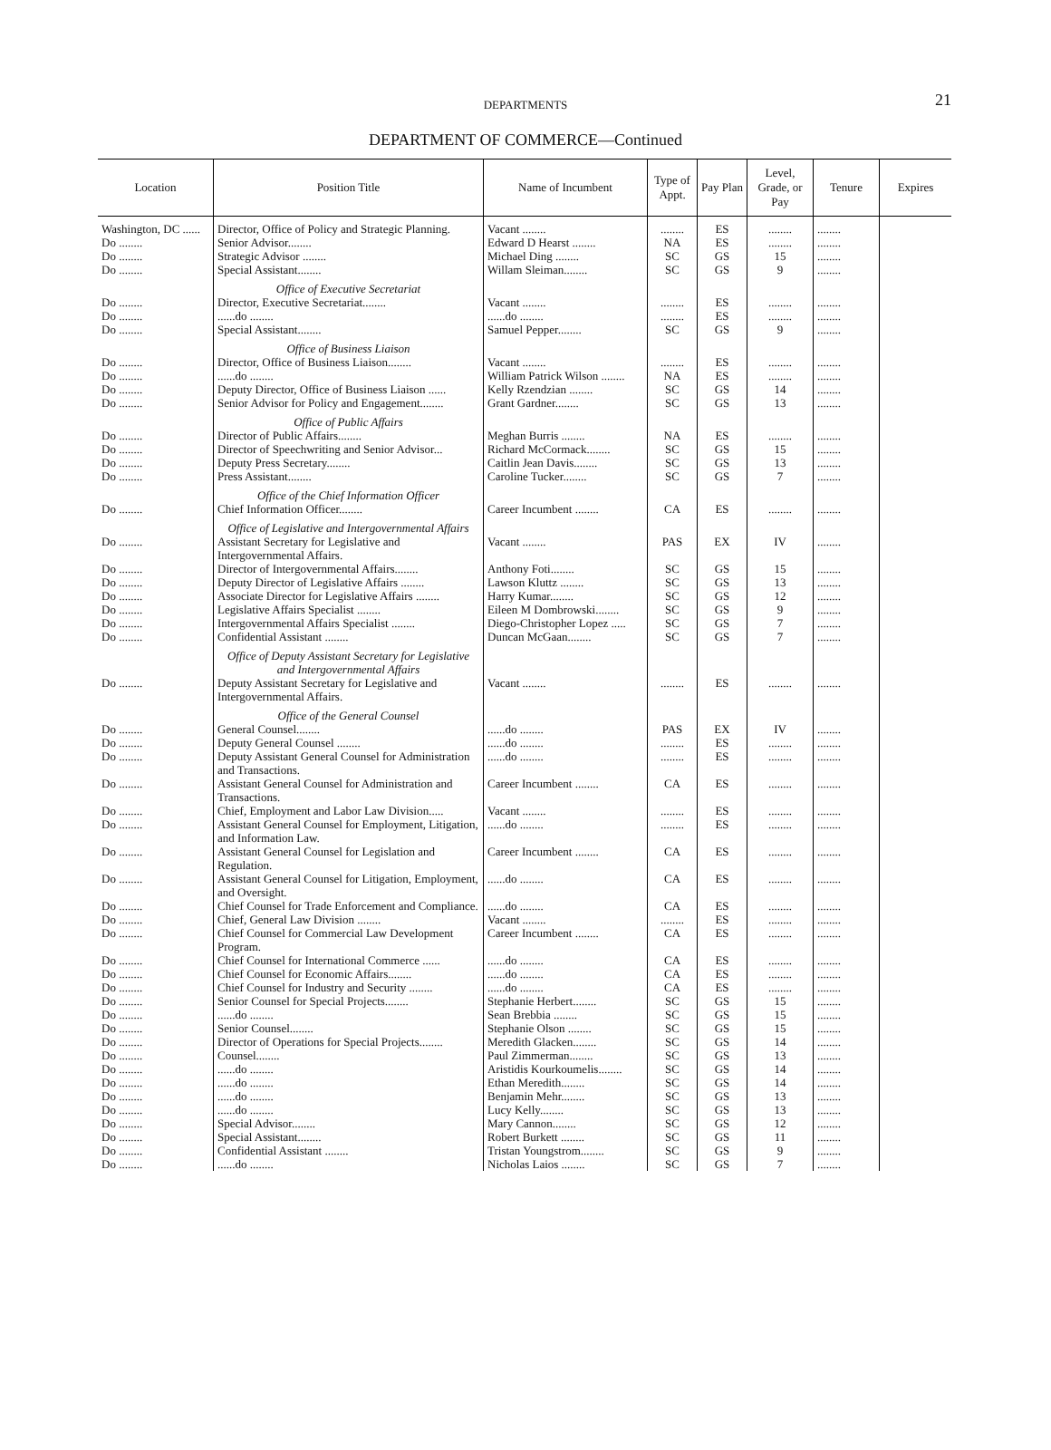DEPARTMENTS
21
DEPARTMENT OF COMMERCE—Continued
| Location | Position Title | Name of Incumbent | Type of Appt. | Pay Plan | Level, Grade, or Pay | Tenure | Expires |
| --- | --- | --- | --- | --- | --- | --- | --- |
| Washington, DC ...... | Director, Office of Policy and Strategic Planning. | Vacant ........ | ........ | ES | ........ | ........ | |
| Do ........ | Senior Advisor........ | Edward D Hearst ........ | NA | ES | ........ | ........ | |
| Do ........ | Strategic Advisor ........ | Michael Ding ........ | SC | GS | 15 | ........ | |
| Do ........ | Special Assistant........ | Willam Sleiman........ | SC | GS | 9 | ........ | |
| | Office of Executive Secretariat | | | | | | |
| Do ........ | Director, Executive Secretariat........ | Vacant ........ | ........ | ES | ........ | ........ | |
| Do ........ | ......do ........ | ......do ........ | ........ | ES | ........ | ........ | |
| Do ........ | Special Assistant........ | Samuel Pepper........ | SC | GS | 9 | ........ | |
| | Office of Business Liaison | | | | | | |
| Do ........ | Director, Office of Business Liaison........ | Vacant ........ | ........ | ES | ........ | ........ | |
| Do ........ | ......do ........ | William Patrick Wilson ........ | NA | ES | ........ | ........ | |
| Do ........ | Deputy Director, Office of Business Liaison ...... | Kelly Rzendzian ........ | SC | GS | 14 | ........ | |
| Do ........ | Senior Advisor for Policy and Engagement........ | Grant Gardner........ | SC | GS | 13 | ........ | |
| | Office of Public Affairs | | | | | | |
| Do ........ | Director of Public Affairs........ | Meghan Burris ........ | NA | ES | ........ | ........ | |
| Do ........ | Director of Speechwriting and Senior Advisor... | Richard McCormack........ | SC | GS | 15 | ........ | |
| Do ........ | Deputy Press Secretary........ | Caitlin Jean Davis........ | SC | GS | 13 | ........ | |
| Do ........ | Press Assistant........ | Caroline Tucker........ | SC | GS | 7 | ........ | |
| | Office of the Chief Information Officer | | | | | | |
| Do ........ | Chief Information Officer........ | Career Incumbent ........ | CA | ES | ........ | ........ | |
| | Office of Legislative and Intergovernmental Affairs | | | | | | |
| Do ........ | Assistant Secretary for Legislative and Intergovernmental Affairs. | Vacant ........ | PAS | EX | IV | ........ | |
| Do ........ | Director of Intergovernmental Affairs........ | Anthony Foti........ | SC | GS | 15 | ........ | |
| Do ........ | Deputy Director of Legislative Affairs ........ | Lawson Kluttz ........ | SC | GS | 13 | ........ | |
| Do ........ | Associate Director for Legislative Affairs ........ | Harry Kumar........ | SC | GS | 12 | ........ | |
| Do ........ | Legislative Affairs Specialist ........ | Eileen M Dombrowski........ | SC | GS | 9 | ........ | |
| Do ........ | Intergovernmental Affairs Specialist ........ | Diego-Christopher Lopez ..... | SC | GS | 7 | ........ | |
| Do ........ | Confidential Assistant ........ | Duncan McGaan........ | SC | GS | 7 | ........ | |
| | Office of Deputy Assistant Secretary for Legislative and Intergovernmental Affairs | | | | | | |
| Do ........ | Deputy Assistant Secretary for Legislative and Intergovernmental Affairs. | Vacant ........ | ........ | ES | ........ | ........ | |
| | Office of the General Counsel | | | | | | |
| Do ........ | General Counsel........ | ......do ........ | PAS | EX | IV | ........ | |
| Do ........ | Deputy General Counsel ........ | ......do ........ | ........ | ES | ........ | ........ | |
| Do ........ | Deputy Assistant General Counsel for Administration and Transactions. | ......do ........ | ........ | ES | ........ | ........ | |
| Do ........ | Assistant General Counsel for Administration and Transactions. | Career Incumbent ........ | CA | ES | ........ | ........ | |
| Do ........ | Chief, Employment and Labor Law Division..... | Vacant ........ | ........ | ES | ........ | ........ | |
| Do ........ | Assistant General Counsel for Employment, Litigation, and Information Law. | ......do ........ | ........ | ES | ........ | ........ | |
| Do ........ | Assistant General Counsel for Legislation and Regulation. | Career Incumbent ........ | CA | ES | ........ | ........ | |
| Do ........ | Assistant General Counsel for Litigation, Employment, and Oversight. | ......do ........ | CA | ES | ........ | ........ | |
| Do ........ | Chief Counsel for Trade Enforcement and Compliance. | ......do ........ | CA | ES | ........ | ........ | |
| Do ........ | Chief, General Law Division ........ | Vacant ........ | ........ | ES | ........ | ........ | |
| Do ........ | Chief Counsel for Commercial Law Development Program. | Career Incumbent ........ | CA | ES | ........ | ........ | |
| Do ........ | Chief Counsel for International Commerce ...... | ......do ........ | CA | ES | ........ | ........ | |
| Do ........ | Chief Counsel for Economic Affairs........ | ......do ........ | CA | ES | ........ | ........ | |
| Do ........ | Chief Counsel for Industry and Security ........ | ......do ........ | CA | ES | ........ | ........ | |
| Do ........ | Senior Counsel for Special Projects........ | Stephanie Herbert........ | SC | GS | 15 | ........ | |
| Do ........ | ......do ........ | Sean Brebbia ........ | SC | GS | 15 | ........ | |
| Do ........ | Senior Counsel........ | Stephanie Olson ........ | SC | GS | 15 | ........ | |
| Do ........ | Director of Operations for Special Projects........ | Meredith Glacken........ | SC | GS | 14 | ........ | |
| Do ........ | Counsel........ | Paul Zimmerman........ | SC | GS | 13 | ........ | |
| Do ........ | ......do ........ | Aristidis Kourkoumelis........ | SC | GS | 14 | ........ | |
| Do ........ | ......do ........ | Ethan Meredith........ | SC | GS | 14 | ........ | |
| Do ........ | ......do ........ | Benjamin Mehr........ | SC | GS | 13 | ........ | |
| Do ........ | ......do ........ | Lucy Kelly........ | SC | GS | 13 | ........ | |
| Do ........ | Special Advisor........ | Mary Cannon........ | SC | GS | 12 | ........ | |
| Do ........ | Special Assistant........ | Robert Burkett ........ | SC | GS | 11 | ........ | |
| Do ........ | Confidential Assistant ........ | Tristan Youngstrom........ | SC | GS | 9 | ........ | |
| Do ........ | ......do ........ | Nicholas Laios ........ | SC | GS | 7 | ........ | |